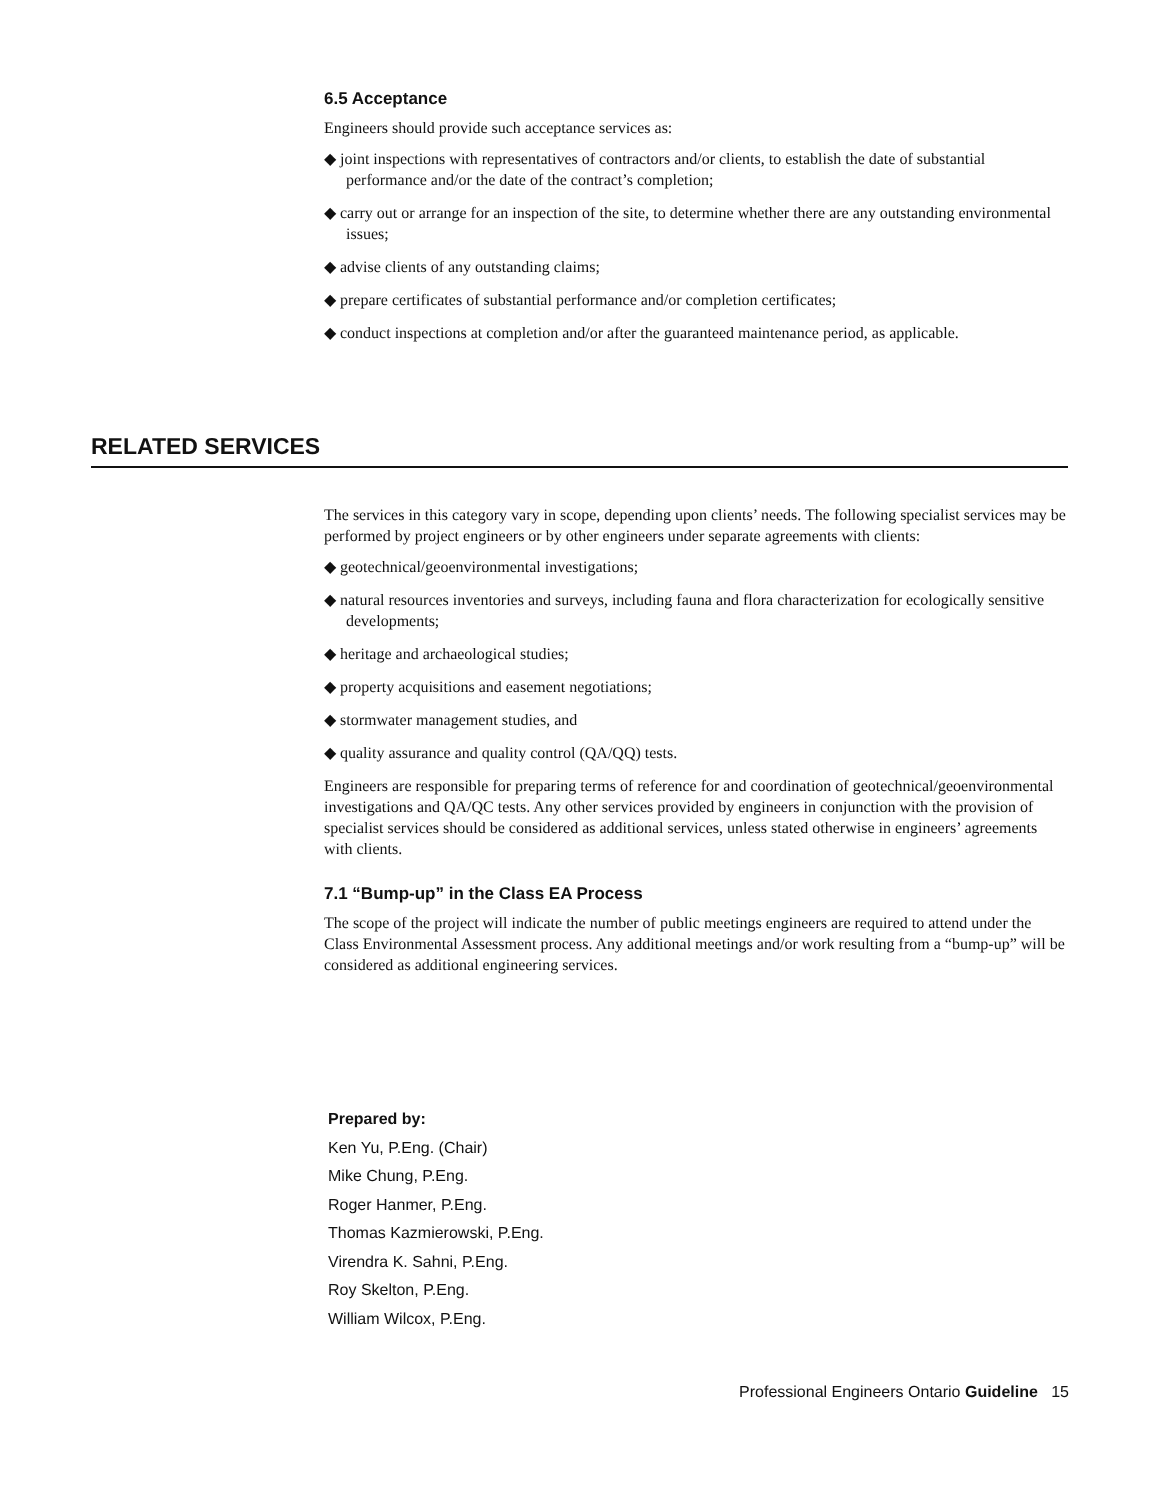6.5 Acceptance
Engineers should provide such acceptance services as:
◆ joint inspections with representatives of contractors and/or clients, to establish the date of substantial performance and/or the date of the contract’s completion;
◆ carry out or arrange for an inspection of the site, to determine whether there are any outstanding environmental issues;
◆ advise clients of any outstanding claims;
◆ prepare certificates of substantial performance and/or completion certificates;
◆ conduct inspections at completion and/or after the guaranteed maintenance period, as applicable.
RELATED SERVICES
The services in this category vary in scope, depending upon clients’ needs. The following specialist services may be performed by project engineers or by other engineers under separate agreements with clients:
◆ geotechnical/geoenvironmental investigations;
◆ natural resources inventories and surveys, including fauna and flora characterization for ecologically sensitive developments;
◆ heritage and archaeological studies;
◆ property acquisitions and easement negotiations;
◆ stormwater management studies, and
◆ quality assurance and quality control (QA/QQ) tests.
Engineers are responsible for preparing terms of reference for and coordination of geotechnical/geoenvironmental investigations and QA/QC tests. Any other services provided by engineers in conjunction with the provision of specialist services should be considered as additional services, unless stated otherwise in engineers’ agreements with clients.
7.1 “Bump-up” in the Class EA Process
The scope of the project will indicate the number of public meetings engineers are required to attend under the Class Environmental Assessment process. Any additional meetings and/or work resulting from a “bump-up” will be considered as additional engineering services.
Prepared by:
Ken Yu, P.Eng. (Chair)
Mike Chung, P.Eng.
Roger Hanmer, P.Eng.
Thomas Kazmierowski, P.Eng.
Virendra K. Sahni, P.Eng.
Roy Skelton, P.Eng.
William Wilcox, P.Eng.
Professional Engineers Ontario Guideline 15